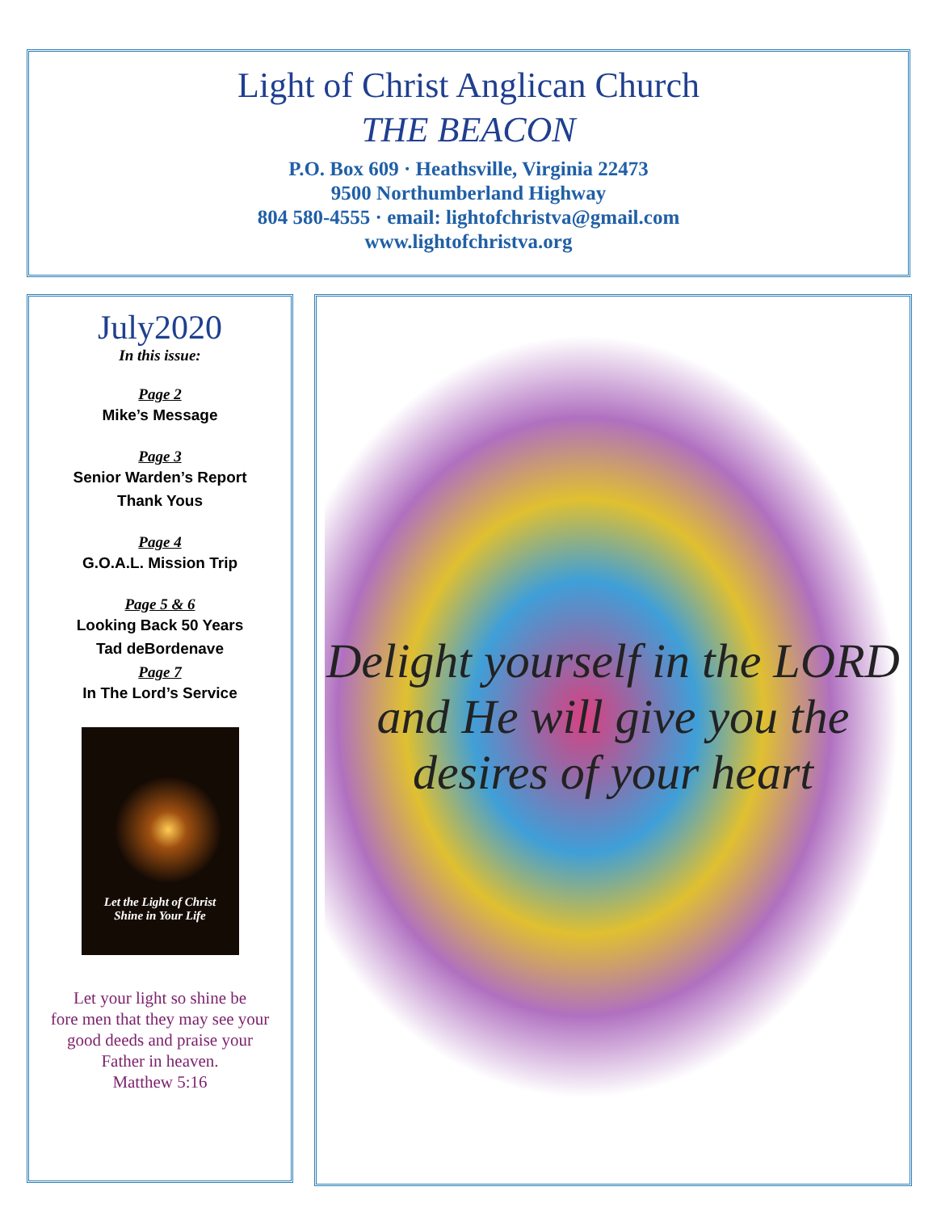Light of Christ Anglican Church
THE BEACON
P.O. Box 609 · Heathsville, Virginia 22473
9500 Northumberland Highway
804 580-4555 · email: lightofchristva@gmail.com
www.lightofchristva.org
July2020
In this issue:
Page 2
Mike’s Message
Page 3
Senior Warden’s Report
Thank Yous
Page 4
G.O.A.L. Mission Trip
Page 5 & 6
Looking Back 50 Years
Tad deBordenave
Page 7
In The Lord’s Service
Let the Light of Christ
Shine in Your Life
Let your light so shine be
fore men that they may see your
good deeds and praise your
Father in heaven.
Matthew 5:16
Delight yourself in the LORD and He will give you the desires of your heart